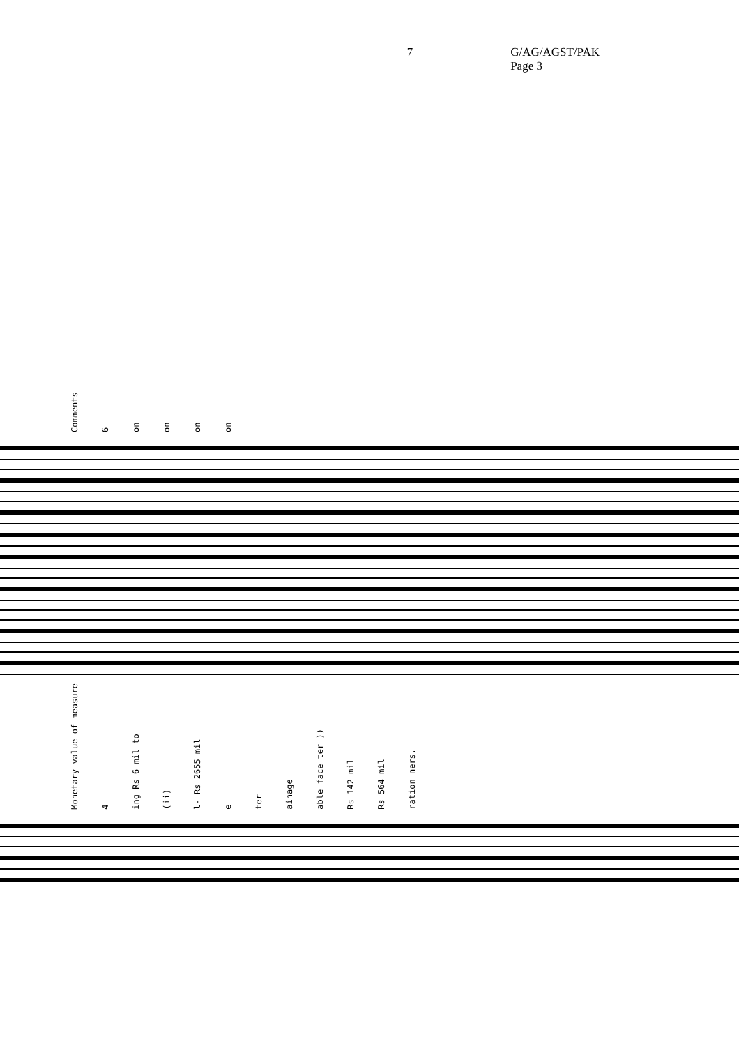7 G/AG/AGST/PAK
Page 3
Comments 6 on on on on
Monetary value of measure 4 ing Rs 6 mil to (ii) l- Rs 2655 mil e ter ainage able face ter )) Rs 142 mil Rs 564 mil ration ners.